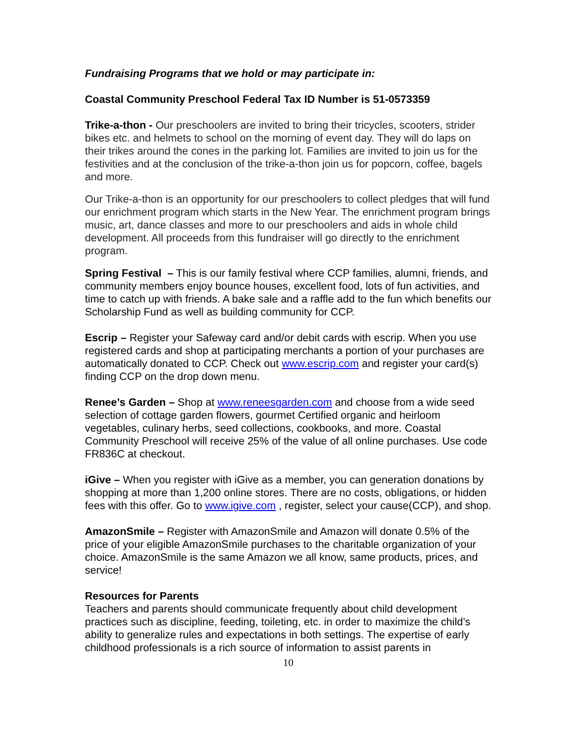Fundraising Programs that we hold or may participate in:
Coastal Community Preschool Federal Tax ID Number is 51-0573359
Trike-a-thon - Our preschoolers are invited to bring their tricycles, scooters, strider bikes etc. and helmets to school on the morning of event day. They will do laps on their trikes around the cones in the parking lot. Families are invited to join us for the festivities and at the conclusion of the trike-a-thon join us for popcorn, coffee, bagels and more.
Our Trike-a-thon is an opportunity for our preschoolers to collect pledges that will fund our enrichment program which starts in the New Year. The enrichment program brings music, art, dance classes and more to our preschoolers and aids in whole child development. All proceeds from this fundraiser will go directly to the enrichment program.
Spring Festival – This is our family festival where CCP families, alumni, friends, and community members enjoy bounce houses, excellent food, lots of fun activities, and time to catch up with friends. A bake sale and a raffle add to the fun which benefits our Scholarship Fund as well as building community for CCP.
Escrip – Register your Safeway card and/or debit cards with escrip. When you use registered cards and shop at participating merchants a portion of your purchases are automatically donated to CCP. Check out www.escrip.com and register your card(s) finding CCP on the drop down menu.
Renee’s Garden – Shop at www.reneesgarden.com and choose from a wide seed selection of cottage garden flowers, gourmet Certified organic and heirloom vegetables, culinary herbs, seed collections, cookbooks, and more. Coastal Community Preschool will receive 25% of the value of all online purchases. Use code FR836C at checkout.
iGive – When you register with iGive as a member, you can generation donations by shopping at more than 1,200 online stores. There are no costs, obligations, or hidden fees with this offer. Go to www.igive.com , register, select your cause(CCP), and shop.
AmazonSmile – Register with AmazonSmile and Amazon will donate 0.5% of the price of your eligible AmazonSmile purchases to the charitable organization of your choice. AmazonSmile is the same Amazon we all know, same products, prices, and service!
Resources for Parents
Teachers and parents should communicate frequently about child development practices such as discipline, feeding, toileting, etc. in order to maximize the child’s ability to generalize rules and expectations in both settings. The expertise of early childhood professionals is a rich source of information to assist parents in
10